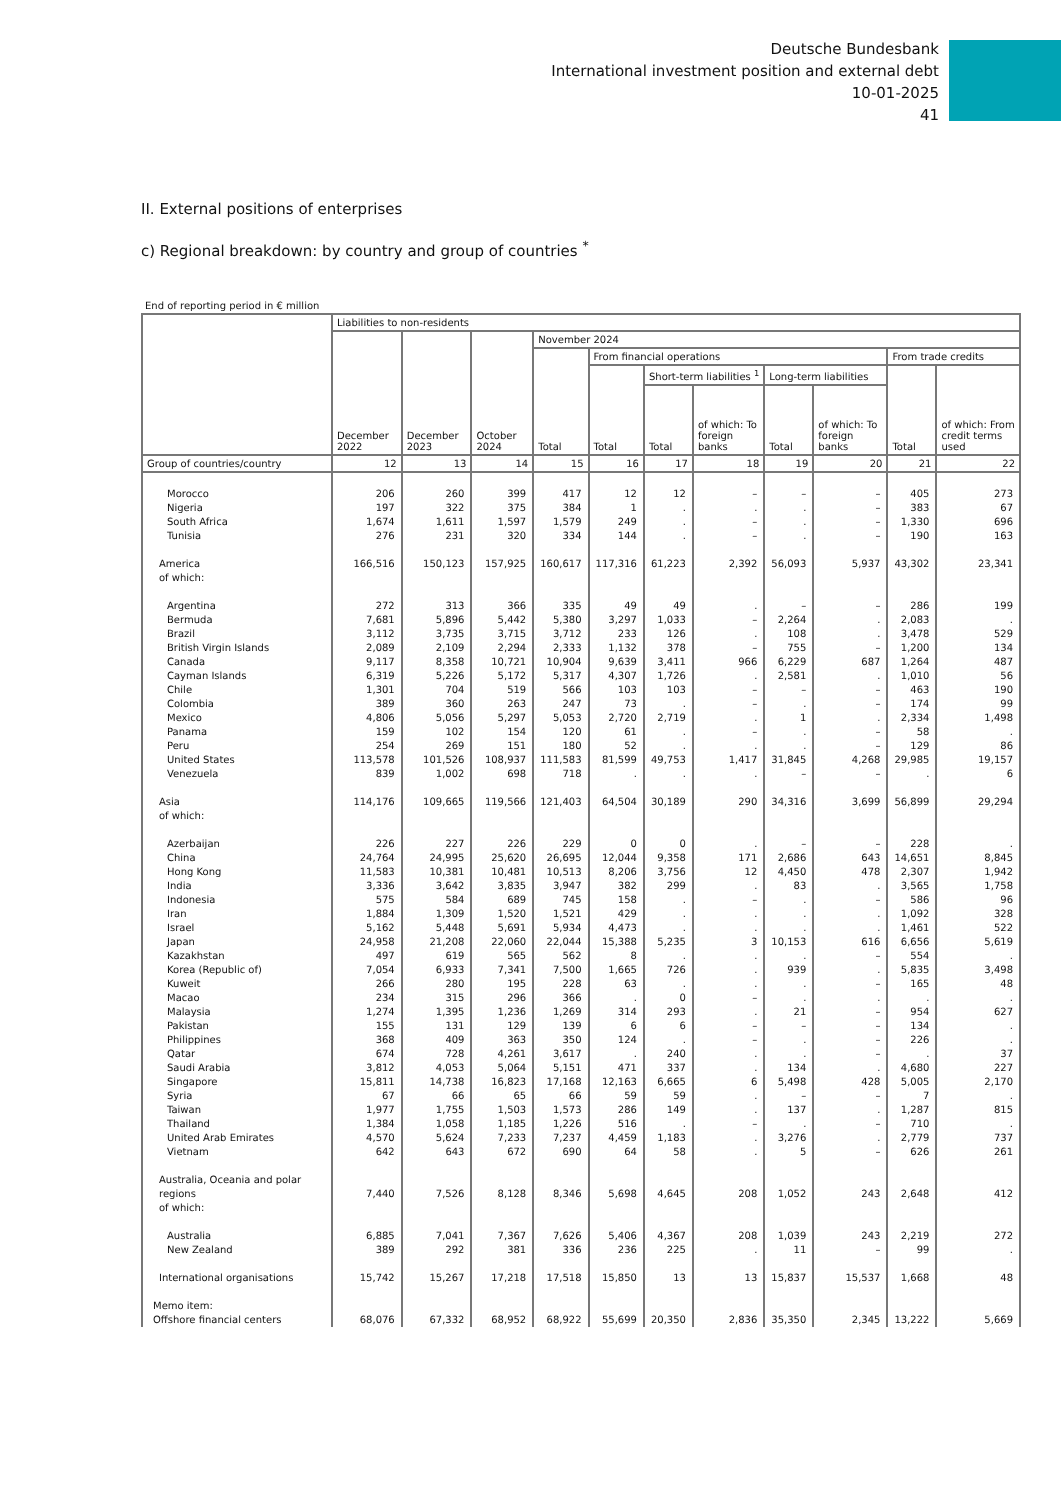Deutsche Bundesbank
International investment position and external debt
10-01-2025
41
II. External positions of enterprises
c) Regional breakdown: by country and group of countries <sup>*</sup>
End of reporting period in € million
| | Liabilities to non-residents | | | | | | | | | | |
| --- | --- | --- | --- | --- | --- | --- | --- | --- | --- | --- | --- |
| | December 2022 | December 2023 | October 2024 | November 2024 | | | | | | | |
| | | | | Total | From financial operations | | | | | From trade credits | |
| | | | | | Total | Short-term liabilities <sup>1</sup> | | Long-term liabilities | | Total | of which: From credit terms used |
| | | | | | | Total | of which: To foreign banks | Total | of which: To foreign banks | | |
| Group of countries/country | 12 | 13 | 14 | 15 | 16 | 17 | 18 | 19 | 20 | 21 | 22 |
| Morocco | 206 | 260 | 399 | 417 | 12 | 12 | – | – | – | 405 | 273 |
| Nigeria | 197 | 322 | 375 | 384 | 1 | . | . | . | – | 383 | 67 |
| South Africa | 1,674 | 1,611 | 1,597 | 1,579 | 249 | . | – | . | – | 1,330 | 696 |
| Tunisia | 276 | 231 | 320 | 334 | 144 | . | – | . | – | 190 | 163 |
| America of which: | 166,516 | 150,123 | 157,925 | 160,617 | 117,316 | 61,223 | 2,392 | 56,093 | 5,937 | 43,302 | 23,341 |
| Argentina | 272 | 313 | 366 | 335 | 49 | 49 | . | – | – | 286 | 199 |
| Bermuda | 7,681 | 5,896 | 5,442 | 5,380 | 3,297 | 1,033 | – | 2,264 | . | 2,083 | . |
| Brazil | 3,112 | 3,735 | 3,715 | 3,712 | 233 | 126 | . | 108 | . | 3,478 | 529 |
| British Virgin Islands | 2,089 | 2,109 | 2,294 | 2,333 | 1,132 | 378 | – | 755 | – | 1,200 | 134 |
| Canada | 9,117 | 8,358 | 10,721 | 10,904 | 9,639 | 3,411 | 966 | 6,229 | 687 | 1,264 | 487 |
| Cayman Islands | 6,319 | 5,226 | 5,172 | 5,317 | 4,307 | 1,726 | . | 2,581 | . | 1,010 | 56 |
| Chile | 1,301 | 704 | 519 | 566 | 103 | 103 | – | – | – | 463 | 190 |
| Colombia | 389 | 360 | 263 | 247 | 73 | . | – | . | – | 174 | 99 |
| Mexico | 4,806 | 5,056 | 5,297 | 5,053 | 2,720 | 2,719 | . | 1 | . | 2,334 | 1,498 |
| Panama | 159 | 102 | 154 | 120 | 61 | . | – | . | – | 58 | . |
| Peru | 254 | 269 | 151 | 180 | 52 | . | . | . | – | 129 | 86 |
| United States | 113,578 | 101,526 | 108,937 | 111,583 | 81,599 | 49,753 | 1,417 | 31,845 | 4,268 | 29,985 | 19,157 |
| Venezuela | 839 | 1,002 | 698 | 718 | . | . | . | – | – | . | 6 |
| Asia of which: | 114,176 | 109,665 | 119,566 | 121,403 | 64,504 | 30,189 | 290 | 34,316 | 3,699 | 56,899 | 29,294 |
| Azerbaijan | 226 | 227 | 226 | 229 | 0 | 0 | . | – | – | 228 | . |
| China | 24,764 | 24,995 | 25,620 | 26,695 | 12,044 | 9,358 | 171 | 2,686 | 643 | 14,651 | 8,845 |
| Hong Kong | 11,583 | 10,381 | 10,481 | 10,513 | 8,206 | 3,756 | 12 | 4,450 | 478 | 2,307 | 1,942 |
| India | 3,336 | 3,642 | 3,835 | 3,947 | 382 | 299 | . | 83 | . | 3,565 | 1,758 |
| Indonesia | 575 | 584 | 689 | 745 | 158 | . | – | . | – | 586 | 96 |
| Iran | 1,884 | 1,309 | 1,520 | 1,521 | 429 | . | . | . | . | 1,092 | 328 |
| Israel | 5,162 | 5,448 | 5,691 | 5,934 | 4,473 | . | . | . | . | 1,461 | 522 |
| Japan | 24,958 | 21,208 | 22,060 | 22,044 | 15,388 | 5,235 | 3 | 10,153 | 616 | 6,656 | 5,619 |
| Kazakhstan | 497 | 619 | 565 | 562 | 8 | . | . | . | – | 554 | . |
| Korea (Republic of) | 7,054 | 6,933 | 7,341 | 7,500 | 1,665 | 726 | . | 939 | . | 5,835 | 3,498 |
| Kuweit | 266 | 280 | 195 | 228 | 63 | . | . | . | – | 165 | 48 |
| Macao | 234 | 315 | 296 | 366 | . | 0 | – | . | . | . | . |
| Malaysia | 1,274 | 1,395 | 1,236 | 1,269 | 314 | 293 | . | 21 | – | 954 | 627 |
| Pakistan | 155 | 131 | 129 | 139 | 6 | 6 | – | – | – | 134 | . |
| Philippines | 368 | 409 | 363 | 350 | 124 | . | – | . | – | 226 | . |
| Qatar | 674 | 728 | 4,261 | 3,617 | . | 240 | . | . | – | . | 37 |
| Saudi Arabia | 3,812 | 4,053 | 5,064 | 5,151 | 471 | 337 | . | 134 | . | 4,680 | 227 |
| Singapore | 15,811 | 14,738 | 16,823 | 17,168 | 12,163 | 6,665 | 6 | 5,498 | 428 | 5,005 | 2,170 |
| Syria | 67 | 66 | 65 | 66 | 59 | 59 | . | – | – | 7 | . |
| Taiwan | 1,977 | 1,755 | 1,503 | 1,573 | 286 | 149 | . | 137 | . | 1,287 | 815 |
| Thailand | 1,384 | 1,058 | 1,185 | 1,226 | 516 | . | – | . | – | 710 | . |
| United Arab Emirates | 4,570 | 5,624 | 7,233 | 7,237 | 4,459 | 1,183 | . | 3,276 | . | 2,779 | 737 |
| Vietnam | 642 | 643 | 672 | 690 | 64 | 58 | . | 5 | – | 626 | 261 |
| Australia, Oceania and polar regions of which: | 7,440 | 7,526 | 8,128 | 8,346 | 5,698 | 4,645 | 208 | 1,052 | 243 | 2,648 | 412 |
| Australia | 6,885 | 7,041 | 7,367 | 7,626 | 5,406 | 4,367 | 208 | 1,039 | 243 | 2,219 | 272 |
| New Zealand | 389 | 292 | 381 | 336 | 236 | 225 | . | 11 | – | 99 | . |
| International organisations | 15,742 | 15,267 | 17,218 | 17,518 | 15,850 | 13 | 13 | 15,837 | 15,537 | 1,668 | 48 |
| Memo item: Offshore financial centers | 68,076 | 67,332 | 68,952 | 68,922 | 55,699 | 20,350 | 2,836 | 35,350 | 2,345 | 13,222 | 5,669 |